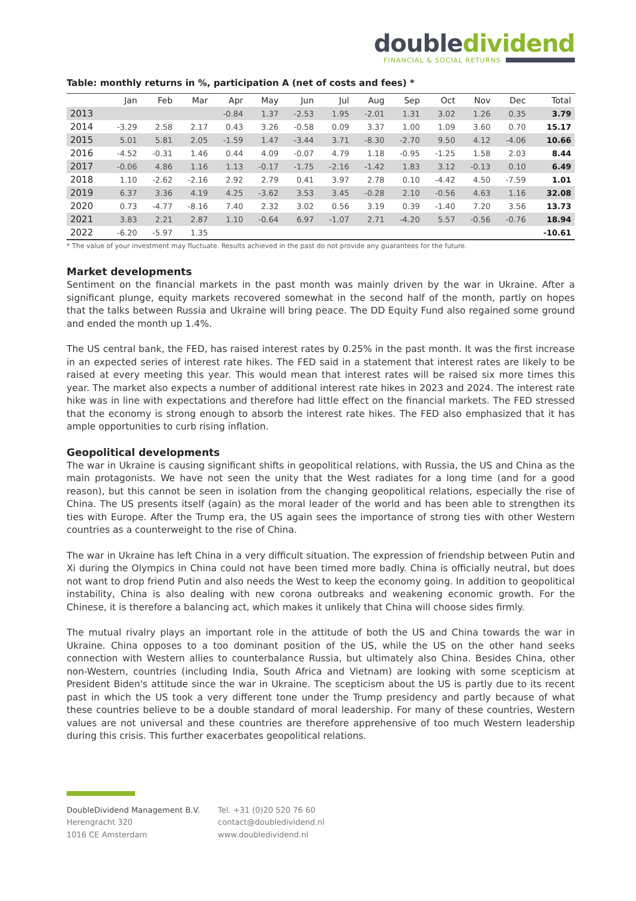doubledividend
FINANCIAL & SOCIAL RETURNS
Table: monthly returns in %, participation A (net of costs and fees) *
| | Jan | Feb | Mar | Apr | May | Jun | Jul | Aug | Sep | Oct | Nov | Dec | Total |
| --- | --- | --- | --- | --- | --- | --- | --- | --- | --- | --- | --- | --- | --- |
| 2013 | | | | -0.84 | 1.37 | -2.53 | 1.95 | -2.01 | 1.31 | 3.02 | 1.26 | 0.35 | 3.79 |
| 2014 | -3.29 | 2.58 | 2.17 | 0.43 | 3.26 | -0.58 | 0.09 | 3.37 | 1.00 | 1.09 | 3.60 | 0.70 | 15.17 |
| 2015 | 5.01 | 5.81 | 2.05 | -1.59 | 1.47 | -3.44 | 3.71 | -8.30 | -2.70 | 9.50 | 4.12 | -4.06 | 10.66 |
| 2016 | -4.52 | -0.31 | 1.46 | 0.44 | 4.09 | -0.07 | 4.79 | 1.18 | -0.95 | -1.25 | 1.58 | 2.03 | 8.44 |
| 2017 | -0.06 | 4.86 | 1.16 | 1.13 | -0.17 | -1.75 | -2.16 | -1.42 | 1.83 | 3.12 | -0.13 | 0.10 | 6.49 |
| 2018 | 1.10 | -2.62 | -2.16 | 2.92 | 2.79 | 0.41 | 3.97 | 2.78 | 0.10 | -4.42 | 4.50 | -7.59 | 1.01 |
| 2019 | 6.37 | 3.36 | 4.19 | 4.25 | -3.62 | 3.53 | 3.45 | -0.28 | 2.10 | -0.56 | 4.63 | 1.16 | 32.08 |
| 2020 | 0.73 | -4.77 | -8.16 | 7.40 | 2.32 | 3.02 | 0.56 | 3.19 | 0.39 | -1.40 | 7.20 | 3.56 | 13.73 |
| 2021 | 3.83 | 2.21 | 2.87 | 1.10 | -0.64 | 6.97 | -1.07 | 2.71 | -4.20 | 5.57 | -0.56 | -0.76 | 18.94 |
| 2022 | -6.20 | -5.97 | 1.35 | | | | | | | | | | -10.61 |
* The value of your investment may fluctuate. Results achieved in the past do not provide any guarantees for the future.
Market developments
Sentiment on the financial markets in the past month was mainly driven by the war in Ukraine. After a significant plunge, equity markets recovered somewhat in the second half of the month, partly on hopes that the talks between Russia and Ukraine will bring peace. The DD Equity Fund also regained some ground and ended the month up 1.4%.
The US central bank, the FED, has raised interest rates by 0.25% in the past month. It was the first increase in an expected series of interest rate hikes. The FED said in a statement that interest rates are likely to be raised at every meeting this year. This would mean that interest rates will be raised six more times this year. The market also expects a number of additional interest rate hikes in 2023 and 2024. The interest rate hike was in line with expectations and therefore had little effect on the financial markets. The FED stressed that the economy is strong enough to absorb the interest rate hikes. The FED also emphasized that it has ample opportunities to curb rising inflation.
Geopolitical developments
The war in Ukraine is causing significant shifts in geopolitical relations, with Russia, the US and China as the main protagonists. We have not seen the unity that the West radiates for a long time (and for a good reason), but this cannot be seen in isolation from the changing geopolitical relations, especially the rise of China. The US presents itself (again) as the moral leader of the world and has been able to strengthen its ties with Europe. After the Trump era, the US again sees the importance of strong ties with other Western countries as a counterweight to the rise of China.
The war in Ukraine has left China in a very difficult situation. The expression of friendship between Putin and Xi during the Olympics in China could not have been timed more badly. China is officially neutral, but does not want to drop friend Putin and also needs the West to keep the economy going. In addition to geopolitical instability, China is also dealing with new corona outbreaks and weakening economic growth. For the Chinese, it is therefore a balancing act, which makes it unlikely that China will choose sides firmly.
The mutual rivalry plays an important role in the attitude of both the US and China towards the war in Ukraine. China opposes to a too dominant position of the US, while the US on the other hand seeks connection with Western allies to counterbalance Russia, but ultimately also China. Besides China, other non-Western, countries (including India, South Africa and Vietnam) are looking with some scepticism at President Biden's attitude since the war in Ukraine. The scepticism about the US is partly due to its recent past in which the US took a very different tone under the Trump presidency and partly because of what these countries believe to be a double standard of moral leadership. For many of these countries, Western values are not universal and these countries are therefore apprehensive of too much Western leadership during this crisis. This further exacerbates geopolitical relations.
DoubleDividend Management B.V.
Herengracht 320
1016 CE Amsterdam
Tel. +31 (0)20 520 76 60
contact@doubledividend.nl
www.doubledividend.nl